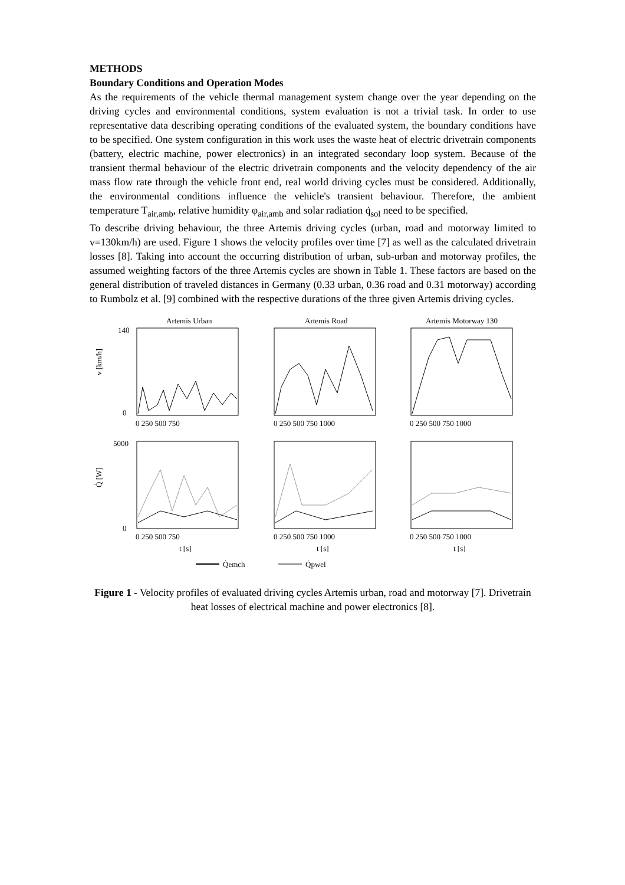METHODS
Boundary Conditions and Operation Modes
As the requirements of the vehicle thermal management system change over the year depending on the driving cycles and environmental conditions, system evaluation is not a trivial task. In order to use representative data describing operating conditions of the evaluated system, the boundary conditions have to be specified. One system configuration in this work uses the waste heat of electric drivetrain components (battery, electric machine, power electronics) in an integrated secondary loop system. Because of the transient thermal behaviour of the electric drivetrain components and the velocity dependency of the air mass flow rate through the vehicle front end, real world driving cycles must be considered. Additionally, the environmental conditions influence the vehicle's transient behaviour. Therefore, the ambient temperature T<sub>air,amb</sub>, relative humidity φ<sub>air,amb</sub> and solar radiation q̇<sub>sol</sub> need to be specified.
To describe driving behaviour, the three Artemis driving cycles (urban, road and motorway limited to v=130km/h) are used. Figure 1 shows the velocity profiles over time [7] as well as the calculated drivetrain losses [8]. Taking into account the occurring distribution of urban, sub-urban and motorway profiles, the assumed weighting factors of the three Artemis cycles are shown in Table 1. These factors are based on the general distribution of traveled distances in Germany (0.33 urban, 0.36 road and 0.31 motorway) according to Rumbolz et al. [9] combined with the respective durations of the three given Artemis driving cycles.
Artemis Urban
Artemis Road
Artemis Motorway 130
v [km/h]
Q̇ [W]
140
0
5000
0
0 250 500 750
0 250 500 750 1000
0 250 500 750 1000
0 250 500 750
0 250 500 750 1000
0 250 500 750 1000
t [s]
t [s]
t [s]
Q̇emch
Q̇pwel
Figure 1 - Velocity profiles of evaluated driving cycles Artemis urban, road and motorway [7]. Drivetrain heat losses of electrical machine and power electronics [8].